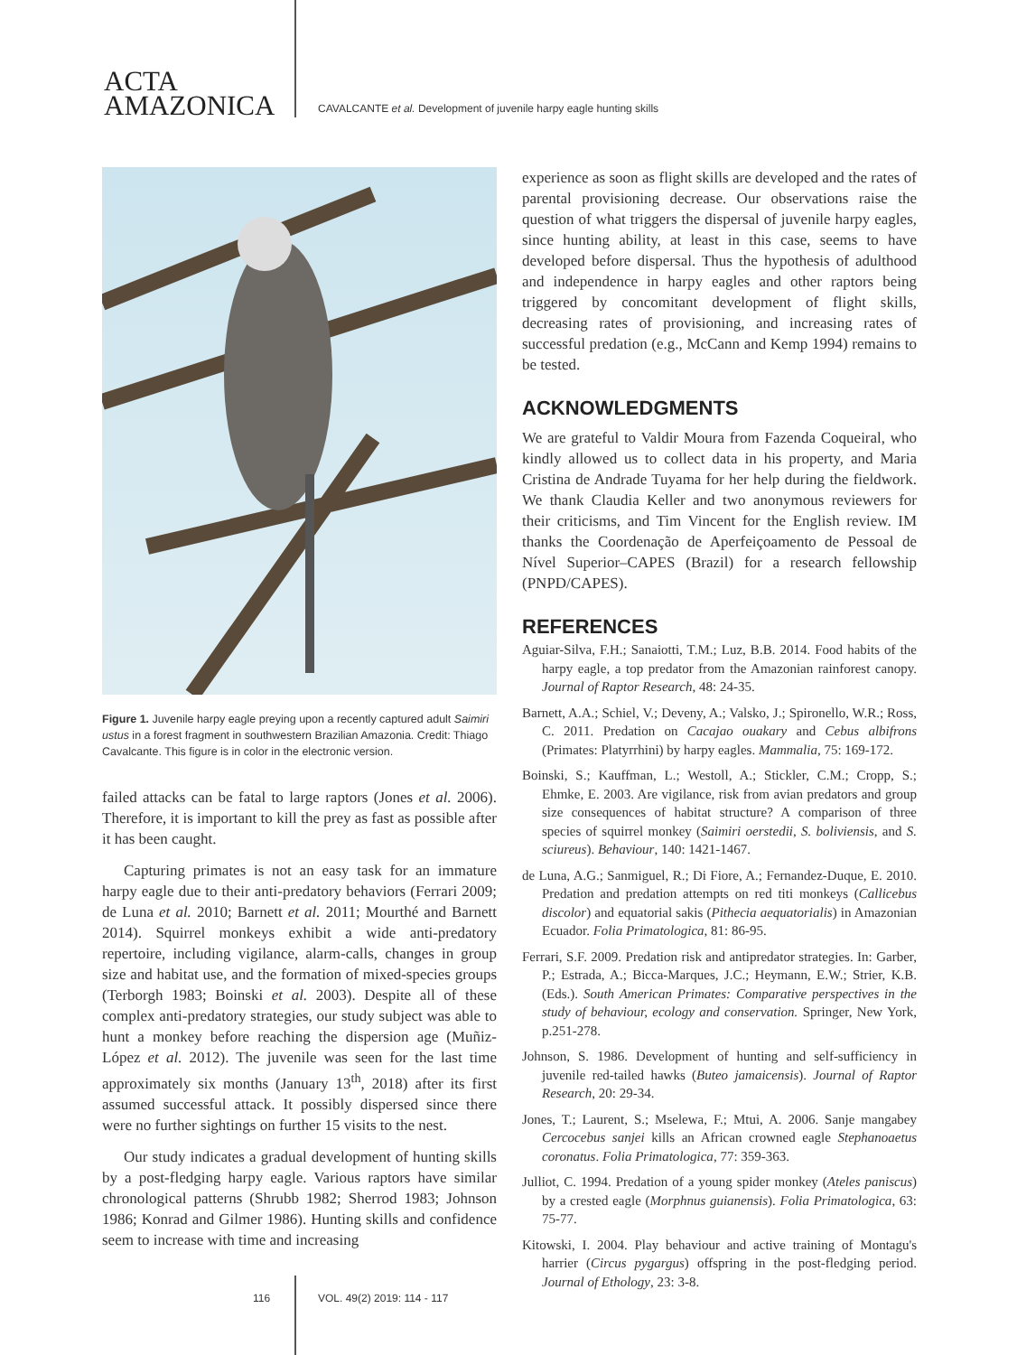ACTA
AMAZONICA
CAVALCANTE et al. Development of juvenile harpy eagle hunting skills
Figure 1. Juvenile harpy eagle preying upon a recently captured adult Saimiri ustus in a forest fragment in southwestern Brazilian Amazonia. Credit: Thiago Cavalcante. This figure is in color in the electronic version.
failed attacks can be fatal to large raptors (Jones et al. 2006). Therefore, it is important to kill the prey as fast as possible after it has been caught.
Capturing primates is not an easy task for an immature harpy eagle due to their anti-predatory behaviors (Ferrari 2009; de Luna et al. 2010; Barnett et al. 2011; Mourthé and Barnett 2014). Squirrel monkeys exhibit a wide anti-predatory repertoire, including vigilance, alarm-calls, changes in group size and habitat use, and the formation of mixed-species groups (Terborgh 1983; Boinski et al. 2003). Despite all of these complex anti-predatory strategies, our study subject was able to hunt a monkey before reaching the dispersion age (Muñiz-López et al. 2012). The juvenile was seen for the last time approximately six months (January 13<sup>th</sup>, 2018) after its first assumed successful attack. It possibly dispersed since there were no further sightings on further 15 visits to the nest.
Our study indicates a gradual development of hunting skills by a post-fledging harpy eagle. Various raptors have similar chronological patterns (Shrubb 1982; Sherrod 1983; Johnson 1986; Konrad and Gilmer 1986). Hunting skills and confidence seem to increase with time and increasing
experience as soon as flight skills are developed and the rates of parental provisioning decrease. Our observations raise the question of what triggers the dispersal of juvenile harpy eagles, since hunting ability, at least in this case, seems to have developed before dispersal. Thus the hypothesis of adulthood and independence in harpy eagles and other raptors being triggered by concomitant development of flight skills, decreasing rates of provisioning, and increasing rates of successful predation (e.g., McCann and Kemp 1994) remains to be tested.
ACKNOWLEDGMENTS
We are grateful to Valdir Moura from Fazenda Coqueiral, who kindly allowed us to collect data in his property, and Maria Cristina de Andrade Tuyama for her help during the fieldwork. We thank Claudia Keller and two anonymous reviewers for their criticisms, and Tim Vincent for the English review. IM thanks the Coordenação de Aperfeiçoamento de Pessoal de Nível Superior–CAPES (Brazil) for a research fellowship (PNPD/CAPES).
REFERENCES
Aguiar-Silva, F.H.; Sanaiotti, T.M.; Luz, B.B. 2014. Food habits of the harpy eagle, a top predator from the Amazonian rainforest canopy. Journal of Raptor Research, 48: 24-35.
Barnett, A.A.; Schiel, V.; Deveny, A.; Valsko, J.; Spironello, W.R.; Ross, C. 2011. Predation on Cacajao ouakary and Cebus albifrons (Primates: Platyrrhini) by harpy eagles. Mammalia, 75: 169-172.
Boinski, S.; Kauffman, L.; Westoll, A.; Stickler, C.M.; Cropp, S.; Ehmke, E. 2003. Are vigilance, risk from avian predators and group size consequences of habitat structure? A comparison of three species of squirrel monkey (Saimiri oerstedii, S. boliviensis, and S. sciureus). Behaviour, 140: 1421-1467.
de Luna, A.G.; Sanmiguel, R.; Di Fiore, A.; Fernandez-Duque, E. 2010. Predation and predation attempts on red titi monkeys (Callicebus discolor) and equatorial sakis (Pithecia aequatorialis) in Amazonian Ecuador. Folia Primatologica, 81: 86-95.
Ferrari, S.F. 2009. Predation risk and antipredator strategies. In: Garber, P.; Estrada, A.; Bicca-Marques, J.C.; Heymann, E.W.; Strier, K.B. (Eds.). South American Primates: Comparative perspectives in the study of behaviour, ecology and conservation. Springer, New York, p.251-278.
Johnson, S. 1986. Development of hunting and self-sufficiency in juvenile red-tailed hawks (Buteo jamaicensis). Journal of Raptor Research, 20: 29-34.
Jones, T.; Laurent, S.; Mselewa, F.; Mtui, A. 2006. Sanje mangabey Cercocebus sanjei kills an African crowned eagle Stephanoaetus coronatus. Folia Primatologica, 77: 359-363.
Julliot, C. 1994. Predation of a young spider monkey (Ateles paniscus) by a crested eagle (Morphnus guianensis). Folia Primatologica, 63: 75-77.
Kitowski, I. 2004. Play behaviour and active training of Montagu's harrier (Circus pygargus) offspring in the post-fledging period. Journal of Ethology, 23: 3-8.
116 VOL. 49(2) 2019: 114 - 117